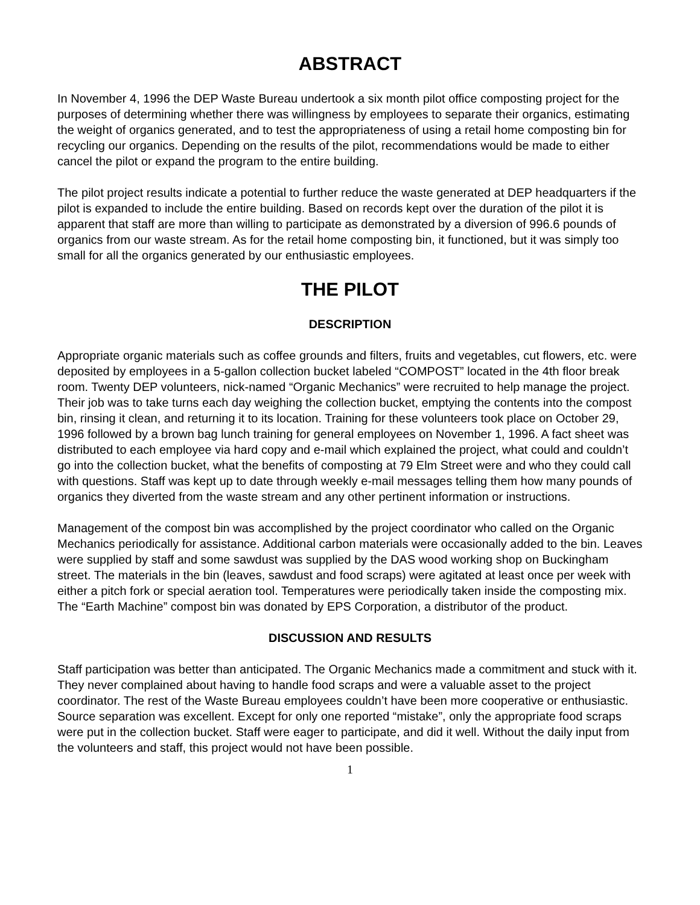ABSTRACT
In November 4, 1996 the DEP Waste Bureau undertook a six month pilot office composting project for the purposes of determining whether there was willingness by employees to separate their organics, estimating the weight of organics generated, and to test the appropriateness of using a retail home composting bin for recycling our organics. Depending on the results of the pilot, recommendations would be made to either cancel the pilot or expand the program to the entire building.
The pilot project results indicate a potential to further reduce the waste generated at DEP headquarters if the pilot is expanded to include the entire building. Based on records kept over the duration of the pilot it is apparent that staff are more than willing to participate as demonstrated by a diversion of 996.6 pounds of organics from our waste stream. As for the retail home composting bin, it functioned, but it was simply too small for all the organics generated by our enthusiastic employees.
THE PILOT
DESCRIPTION
Appropriate organic materials such as coffee grounds and filters, fruits and vegetables, cut flowers, etc. were deposited by employees in a 5-gallon collection bucket labeled “COMPOST” located in the 4th floor break room. Twenty DEP volunteers, nick-named “Organic Mechanics” were recruited to help manage the project. Their job was to take turns each day weighing the collection bucket, emptying the contents into the compost bin, rinsing it clean, and returning it to its location. Training for these volunteers took place on October 29, 1996 followed by a brown bag lunch training for general employees on November 1, 1996. A fact sheet was distributed to each employee via hard copy and e-mail which explained the project, what could and couldn’t go into the collection bucket, what the benefits of composting at 79 Elm Street were and who they could call with questions. Staff was kept up to date through weekly e-mail messages telling them how many pounds of organics they diverted from the waste stream and any other pertinent information or instructions.
Management of the compost bin was accomplished by the project coordinator who called on the Organic Mechanics periodically for assistance. Additional carbon materials were occasionally added to the bin. Leaves were supplied by staff and some sawdust was supplied by the DAS wood working shop on Buckingham street. The materials in the bin (leaves, sawdust and food scraps) were agitated at least once per week with either a pitch fork or special aeration tool. Temperatures were periodically taken inside the composting mix. The “Earth Machine” compost bin was donated by EPS Corporation, a distributor of the product.
DISCUSSION AND RESULTS
Staff participation was better than anticipated. The Organic Mechanics made a commitment and stuck with it. They never complained about having to handle food scraps and were a valuable asset to the project coordinator. The rest of the Waste Bureau employees couldn’t have been more cooperative or enthusiastic. Source separation was excellent. Except for only one reported “mistake”, only the appropriate food scraps were put in the collection bucket. Staff were eager to participate, and did it well. Without the daily input from the volunteers and staff, this project would not have been possible.
1